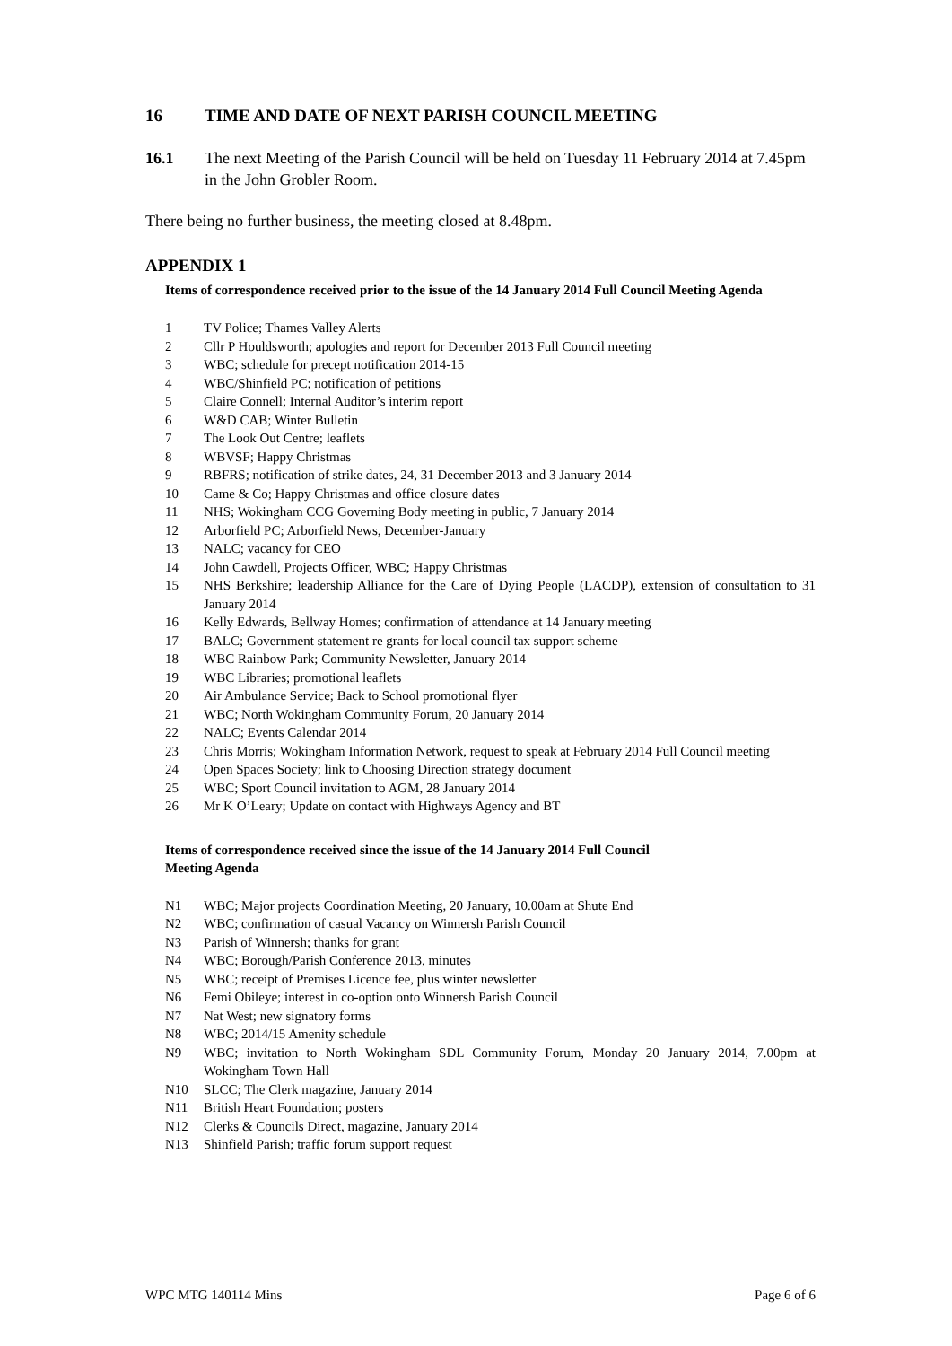16 TIME AND DATE OF NEXT PARISH COUNCIL MEETING
16.1 The next Meeting of the Parish Council will be held on Tuesday 11 February 2014 at 7.45pm in the John Grobler Room.
There being no further business, the meeting closed at 8.48pm.
APPENDIX 1
Items of correspondence received prior to the issue of the 14 January 2014 Full Council Meeting Agenda
1 TV Police; Thames Valley Alerts
2 Cllr P Houldsworth; apologies and report for December 2013 Full Council meeting
3 WBC; schedule for precept notification 2014-15
4 WBC/Shinfield PC; notification of petitions
5 Claire Connell; Internal Auditor’s interim report
6 W&D CAB; Winter Bulletin
7 The Look Out Centre; leaflets
8 WBVSF; Happy Christmas
9 RBFRS; notification of strike dates, 24, 31 December 2013 and 3 January 2014
10 Came & Co; Happy Christmas and office closure dates
11 NHS; Wokingham CCG Governing Body meeting in public, 7 January 2014
12 Arborfield PC; Arborfield News, December-January
13 NALC; vacancy for CEO
14 John Cawdell, Projects Officer, WBC; Happy Christmas
15 NHS Berkshire; leadership Alliance for the Care of Dying People (LACDP), extension of consultation to 31 January 2014
16 Kelly Edwards, Bellway Homes; confirmation of attendance at 14 January meeting
17 BALC; Government statement re grants for local council tax support scheme
18 WBC Rainbow Park; Community Newsletter, January 2014
19 WBC Libraries; promotional leaflets
20 Air Ambulance Service; Back to School promotional flyer
21 WBC; North Wokingham Community Forum, 20 January 2014
22 NALC; Events Calendar 2014
23 Chris Morris; Wokingham Information Network, request to speak at February 2014 Full Council meeting
24 Open Spaces Society; link to Choosing Direction strategy document
25 WBC; Sport Council invitation to AGM, 28 January 2014
26 Mr K O’Leary; Update on contact with Highways Agency and BT
Items of correspondence received since the issue of the 14 January 2014 Full Council
Meeting Agenda
N1 WBC; Major projects Coordination Meeting, 20 January, 10.00am at Shute End
N2 WBC; confirmation of casual Vacancy on Winnersh Parish Council
N3 Parish of Winnersh; thanks for grant
N4 WBC; Borough/Parish Conference 2013, minutes
N5 WBC; receipt of Premises Licence fee, plus winter newsletter
N6 Femi Obileye; interest in co-option onto Winnersh Parish Council
N7 Nat West; new signatory forms
N8 WBC; 2014/15 Amenity schedule
N9 WBC; invitation to North Wokingham SDL Community Forum, Monday 20 January 2014, 7.00pm at Wokingham Town Hall
N10 SLCC; The Clerk magazine, January 2014
N11 British Heart Foundation; posters
N12 Clerks & Councils Direct, magazine, January 2014
N13 Shinfield Parish; traffic forum support request
WPC MTG 140114 Mins Page 6 of 6